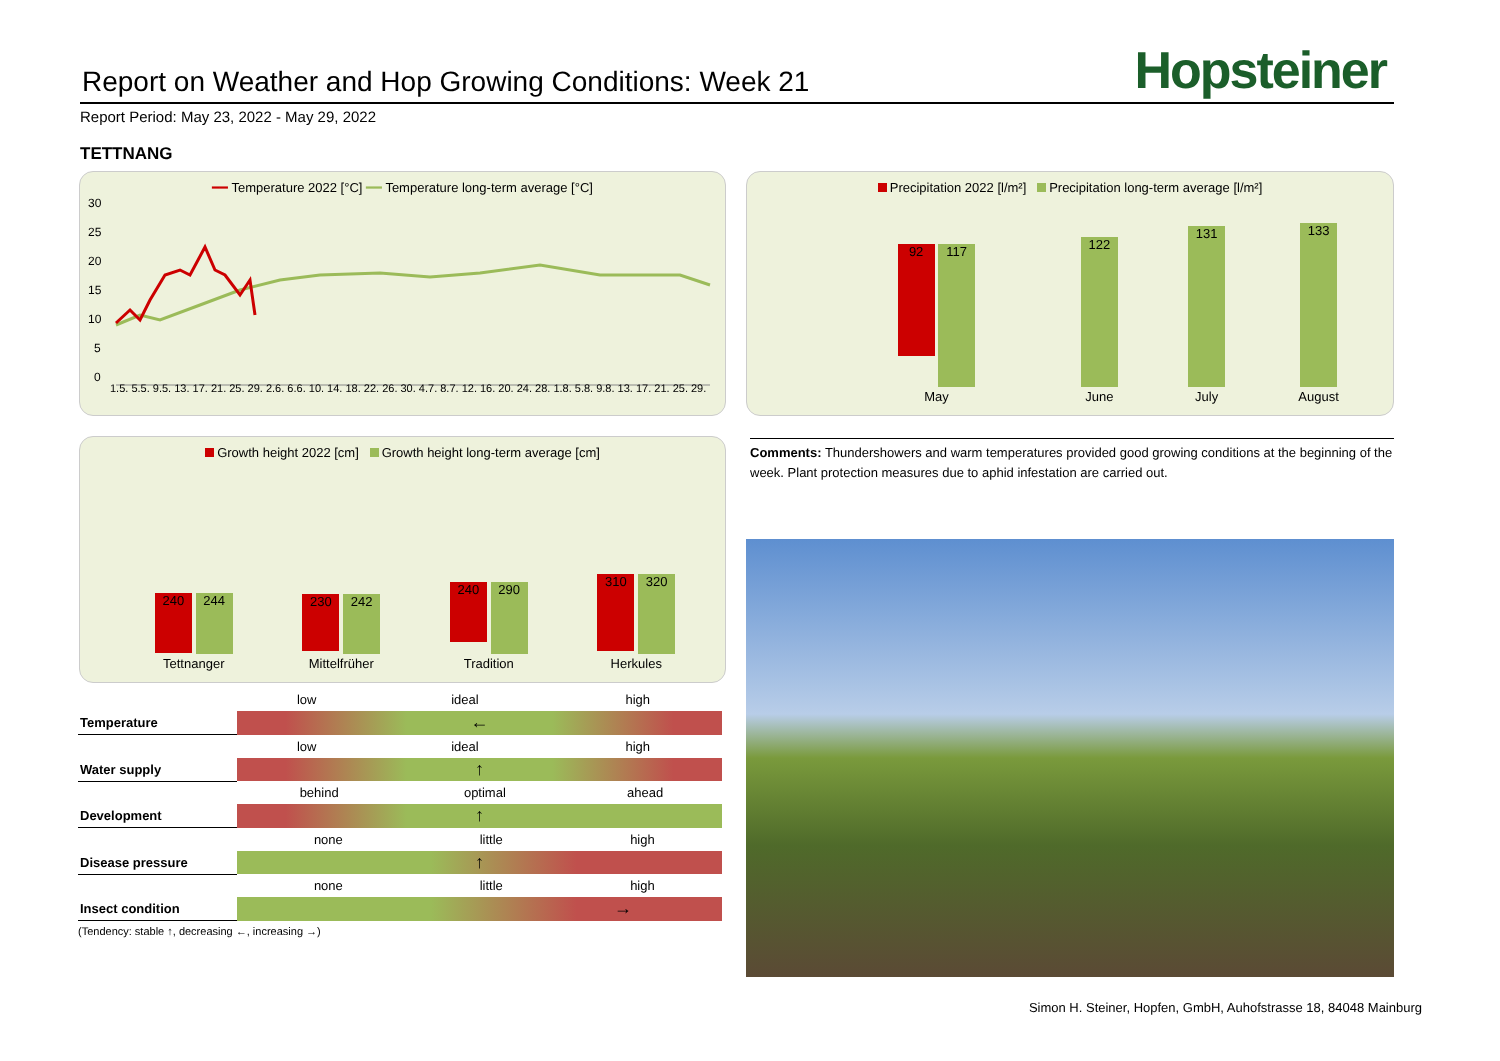Report on Weather and Hop Growing Conditions: Week 21
Hopsteiner
Report Period: May 23, 2022 - May 29, 2022
TETTNANG
━━ Temperature 2022 [°C] ━━ Temperature long-term average [°C]
30
25
20
15
10
5
0
1.5. 5.5. 9.5. 13. 17. 21. 25. 29. 2.6. 6.6. 10. 14. 18. 22. 26. 30. 4.7. 8.7. 12. 16. 20. 24. 28. 1.8. 5.8. 9.8. 13. 17. 21. 25. 29.
Precipitation 2022 [l/m²] Precipitation long-term average [l/m²]
| 92 117 | 122 | 131 | 133 |
| May | June | July | August |
Growth height 2022 [cm] Growth height long-term average [cm]
| 240 244 | 230 242 | 240 290 | 310 320 |
| Tettnanger | Mittelfrüher | Tradition | Herkules |
Comments: Thundershowers and warm temperatures provided good growing conditions at the beginning of the week. Plant protection measures due to aphid infestation are carried out.
| | / low / ideal / high / |
| Temperature | ← |
| | / low / ideal / high / |
| Water supply | ↑ |
| | / behind / optimal / ahead / |
| Development | ↑ |
| | / none / little / high / |
| Disease pressure | ↑ |
| | / none / little / high / |
| Insect condition | → |
(Tendency: stable ↑, decreasing ←, increasing →)
Simon H. Steiner, Hopfen, GmbH, Auhofstrasse 18, 84048 Mainburg